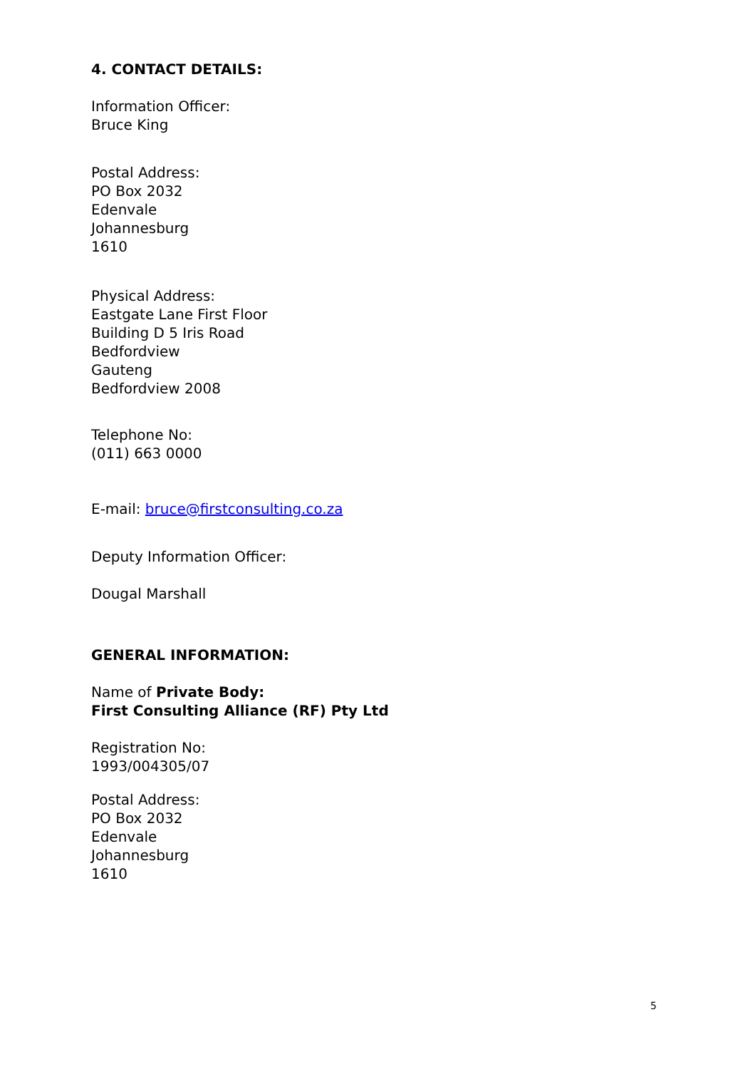4. CONTACT DETAILS:
Information Officer:
Bruce King
Postal Address:
PO Box 2032
Edenvale
Johannesburg
1610
Physical Address:
Eastgate Lane First Floor
Building D 5 Iris Road
Bedfordview
Gauteng
Bedfordview 2008
Telephone No:
(011) 663 0000
E-mail: bruce@firstconsulting.co.za
Deputy Information Officer:
Dougal Marshall
GENERAL INFORMATION:
Name of Private Body:
First Consulting Alliance (RF) Pty Ltd
Registration No:
1993/004305/07
Postal Address:
PO Box 2032
Edenvale
Johannesburg
1610
5